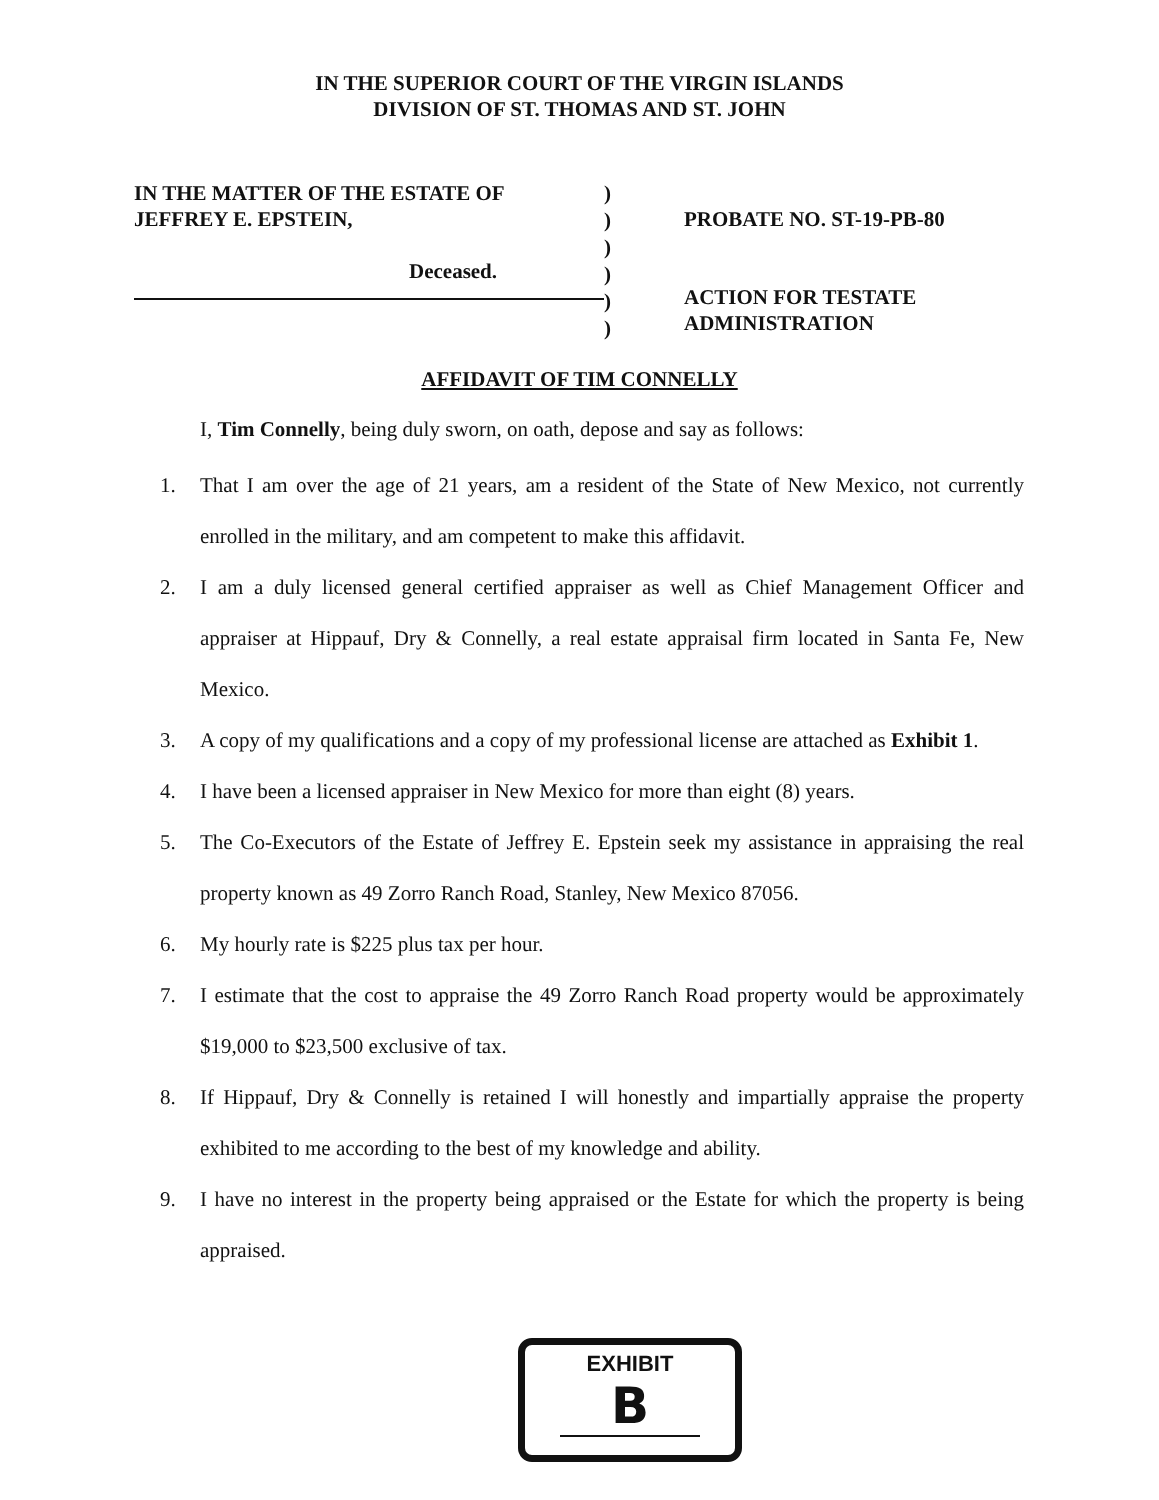IN THE SUPERIOR COURT OF THE VIRGIN ISLANDS
DIVISION OF ST. THOMAS AND ST. JOHN
IN THE MATTER OF THE ESTATE OF
JEFFREY E. EPSTEIN,
Deceased.
)
)
)
)
)
)
PROBATE NO. ST-19-PB-80
ACTION FOR TESTATE
ADMINISTRATION
AFFIDAVIT OF TIM CONNELLY
I, Tim Connelly, being duly sworn, on oath, depose and say as follows:
1. That I am over the age of 21 years, am a resident of the State of New Mexico, not currently enrolled in the military, and am competent to make this affidavit.
2. I am a duly licensed general certified appraiser as well as Chief Management Officer and appraiser at Hippauf, Dry & Connelly, a real estate appraisal firm located in Santa Fe, New Mexico.
3. A copy of my qualifications and a copy of my professional license are attached as Exhibit 1.
4. I have been a licensed appraiser in New Mexico for more than eight (8) years.
5. The Co-Executors of the Estate of Jeffrey E. Epstein seek my assistance in appraising the real property known as 49 Zorro Ranch Road, Stanley, New Mexico 87056.
6. My hourly rate is $225 plus tax per hour.
7. I estimate that the cost to appraise the 49 Zorro Ranch Road property would be approximately $19,000 to $23,500 exclusive of tax.
8. If Hippauf, Dry & Connelly is retained I will honestly and impartially appraise the property exhibited to me according to the best of my knowledge and ability.
9. I have no interest in the property being appraised or the Estate for which the property is being appraised.
EXHIBIT
B